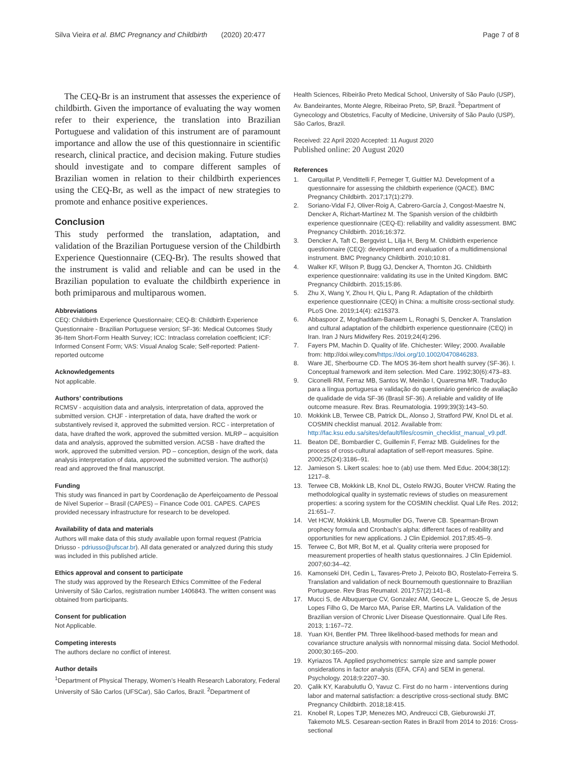Silva Vieira et al. BMC Pregnancy and Childbirth (2020) 20:477
Page 7 of 8
The CEQ-Br is an instrument that assesses the experience of childbirth. Given the importance of evaluating the way women refer to their experience, the translation into Brazilian Portuguese and validation of this instrument are of paramount importance and allow the use of this questionnaire in scientific research, clinical practice, and decision making. Future studies should investigate and to compare different samples of Brazilian women in relation to their childbirth experiences using the CEQ-Br, as well as the impact of new strategies to promote and enhance positive experiences.
Conclusion
This study performed the translation, adaptation, and validation of the Brazilian Portuguese version of the Childbirth Experience Questionnaire (CEQ-Br). The results showed that the instrument is valid and reliable and can be used in the Brazilian population to evaluate the childbirth experience in both primiparous and multiparous women.
Abbreviations
CEQ: Childbirth Experience Questionnaire; CEQ-B: Childbirth Experience Questionnaire - Brazilian Portuguese version; SF-36: Medical Outcomes Study 36-Item Short-Form Health Survey; ICC: Intraclass correlation coefficient; ICF: Informed Consent Form; VAS: Visual Analog Scale; Self-reported: Patient-reported outcome
Acknowledgements
Not applicable.
Authors’ contributions
RCMSV - acquisition data and analysis, interpretation of data, approved the submitted version. CHJF - interpretation of data, have drafted the work or substantively revised it, approved the submitted version. RCC - interpretation of data, have drafted the work, approved the submitted version. MLRP – acquisition data and analysis, approved the submitted version. ACSB - have drafted the work, approved the submitted version. PD – conception, design of the work, data analysis interpretation of data, approved the submitted version. The author(s) read and approved the final manuscript.
Funding
This study was financed in part by Coordenação de Aperfeiçoamento de Pessoal de Nível Superior – Brasil (CAPES) – Finance Code 001. CAPES. CAPES provided necessary infrastructure for research to be developed.
Availability of data and materials
Authors will make data of this study available upon formal request (Patricia Driusso - pdriusso@ufscar.br). All data generated or analyzed during this study was included in this published article.
Ethics approval and consent to participate
The study was approved by the Research Ethics Committee of the Federal University of São Carlos, registration number 1406843. The written consent was obtained from participants.
Consent for publication
Not Applicable.
Competing interests
The authors declare no conflict of interest.
Author details
<sup>1</sup> Department of Physical Therapy, Women’s Health Research Laboratory, Federal University of São Carlos (UFSCar), São Carlos, Brazil. <sup>2</sup>Department of
Health Sciences, Ribeirão Preto Medical School, University of São Paulo (USP), Av. Bandeirantes, Monte Alegre, Ribeirao Preto, SP, Brazil. <sup>3</sup>Department of Gynecology and Obstetrics, Faculty of Medicine, University of São Paulo (USP), São Carlos, Brazil.
Received: 22 April 2020 Accepted: 11 August 2020
Published online: 20 August 2020
References
1. Carquillat P, Vendittelli F, Perneger T, Guittier MJ. Development of a questionnaire for assessing the childbirth experience (QACE). BMC Pregnancy Childbirth. 2017;17(1):279.
2. Soriano-Vidal FJ, Oliver-Roig A, Cabrero-García J, Congost-Maestre N, Dencker A, Richart-Martínez M. The Spanish version of the childbirth experience questionnaire (CEQ-E): reliability and validity assessment. BMC Pregnancy Childbirth. 2016;16:372.
3. Dencker A, Taft C, Bergqvist L, Lilja H, Berg M. Childbirth experience questionnaire (CEQ): development and evaluation of a multidimensional instrument. BMC Pregnancy Childbirth. 2010;10:81.
4. Walker KF, Wilson P, Bugg GJ, Dencker A, Thornton JG. Childbirth experience questionnaire: validating its use in the United Kingdom. BMC Pregnancy Childbirth. 2015;15:86.
5. Zhu X, Wang Y, Zhou H, Qiu L, Pang R. Adaptation of the childbirth experience questionnaire (CEQ) in China: a multisite cross-sectional study. PLoS One. 2019;14(4): e215373.
6. Abbaspoor Z, Moghaddam-Banaem L, Ronaghi S, Dencker A. Translation and cultural adaptation of the childbirth experience questionnaire (CEQ) in Iran. Iran J Nurs Midwifery Res. 2019;24(4):296.
7. Fayers PM, Machin D. Quality of life. Chichester: Wiley; 2000. Available from: http://doi.wiley.com/https://doi.org/10.1002/0470846283.
8. Ware JE, Sherbourne CD. The MOS 36-item short health survey (SF-36). I. Conceptual framework and item selection. Med Care. 1992;30(6):473–83.
9. Ciconelli RM, Ferraz MB, Santos W, Meinão I, Quaresma MR. Tradução para a língua portuguesa e validação do questionário genérico de avaliação de qualidade de vida SF-36 (Brasil SF-36). A reliable and validity of life outcome measure. Rev. Bras. Reumatologia. 1999;39(3):143–50.
10. Mokkink LB, Terwee CB, Patrick DL, Alonso J, Stratford PW, Knol DL et al. COSMIN checklist manual. 2012. Available from: http://fac.ksu.edu.sa/sites/default/files/cosmin_checklist_manual_v9.pdf.
11. Beaton DE, Bombardier C, Guillemin F, Ferraz MB. Guidelines for the process of cross-cultural adaptation of self-report measures. Spine. 2000;25(24):3186–91.
12. Jamieson S. Likert scales: hoe to (ab) use them. Med Educ. 2004;38(12): 1217–8.
13. Terwee CB, Mokkink LB, Knol DL, Ostelo RWJG, Bouter VHCW. Rating the methodological quality in systematic reviews of studies on measurement properties: a scoring system for the COSMIN checklist. Qual Life Res. 2012; 21:651–7.
14. Vet HCW, Mokkink LB, Mosmuller DG, Twerve CB. Spearman-Brown prophecy formula and Cronbach’s alpha: different faces of reability and opportunities for new applications. J Clin Epidemiol. 2017;85:45–9.
15. Terwee C, Bot MR, Bot M, et al. Quality criteria were proposed for measurement properties of health status questionnaires. J Clin Epidemiol. 2007;60:34–42.
16. Kamonseki DH, Cedin L, Tavares-Preto J, Peixoto BO, Rostelato-Ferreira S. Translation and validation of neck Bournemouth questionnaire to Brazilian Portuguese. Rev Bras Reumatol. 2017;57(2):141–8.
17. Mucci S, de Albuquerque CV, Gonzalez AM, Geocze L, Geocze S, de Jesus Lopes Filho G, De Marco MA, Parise ER, Martins LA. Validation of the Brazilian version of Chronic Liver Disease Questionnaire. Qual Life Res. 2013; 1:167–72.
18. Yuan KH, Bentler PM. Three likelihood-based methods for mean and covariance structure analysis with nonnormal missing data. Sociol Methodol. 2000;30:165–200.
19. Kyriazos TA. Applied psychometrics: sample size and sample power onsiderations in factor analysis (EFA, CFA) and SEM in general. Psychology. 2018;9:2207–30.
20. Çalik KY, Karabulutlu Ö, Yavuz C. First do no harm - interventions during labor and maternal satisfaction: a descriptive cross-sectional study. BMC Pregnancy Childbirth. 2018;18:415.
21. Knobel R, Lopes TJP, Menezes MO, Andreucci CB, Gieburowski JT, Takemoto MLS. Cesarean-section Rates in Brazil from 2014 to 2016: Cross-sectional